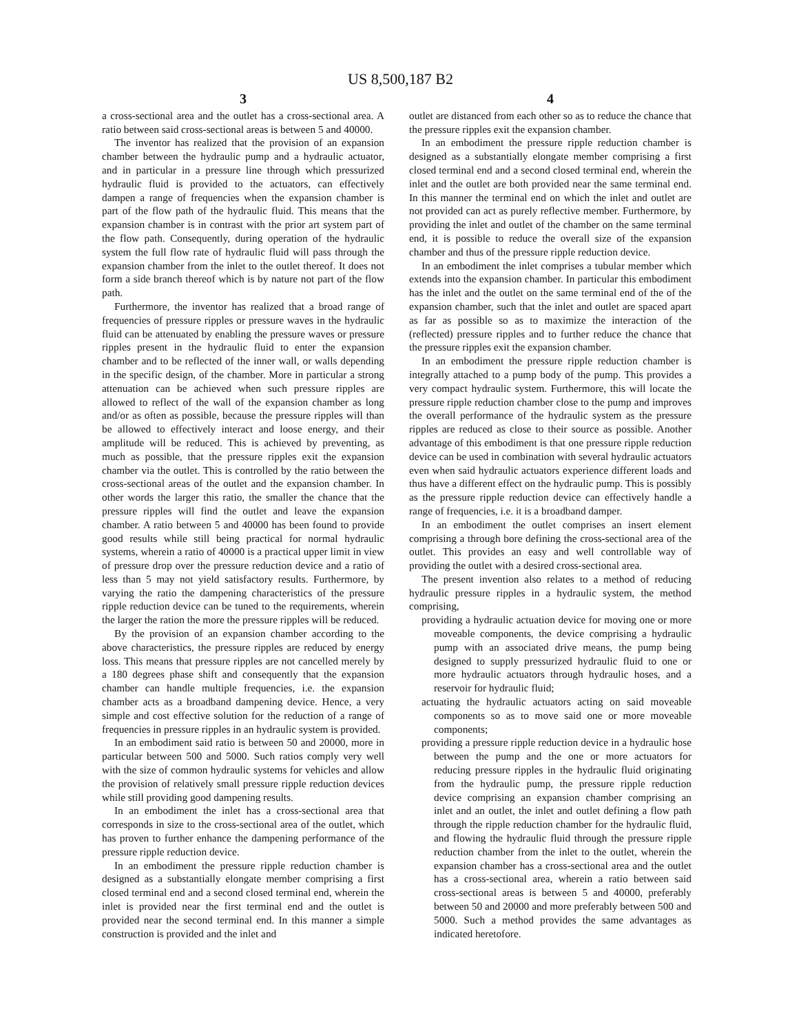US 8,500,187 B2
3
a cross-sectional area and the outlet has a cross-sectional area. A ratio between said cross-sectional areas is between 5 and 40000.
The inventor has realized that the provision of an expansion chamber between the hydraulic pump and a hydraulic actuator, and in particular in a pressure line through which pressurized hydraulic fluid is provided to the actuators, can effectively dampen a range of frequencies when the expansion chamber is part of the flow path of the hydraulic fluid. This means that the expansion chamber is in contrast with the prior art system part of the flow path. Consequently, during operation of the hydraulic system the full flow rate of hydraulic fluid will pass through the expansion chamber from the inlet to the outlet thereof. It does not form a side branch thereof which is by nature not part of the flow path.
Furthermore, the inventor has realized that a broad range of frequencies of pressure ripples or pressure waves in the hydraulic fluid can be attenuated by enabling the pressure waves or pressure ripples present in the hydraulic fluid to enter the expansion chamber and to be reflected of the inner wall, or walls depending in the specific design, of the chamber. More in particular a strong attenuation can be achieved when such pressure ripples are allowed to reflect of the wall of the expansion chamber as long and/or as often as possible, because the pressure ripples will than be allowed to effectively interact and loose energy, and their amplitude will be reduced. This is achieved by preventing, as much as possible, that the pressure ripples exit the expansion chamber via the outlet. This is controlled by the ratio between the cross-sectional areas of the outlet and the expansion chamber. In other words the larger this ratio, the smaller the chance that the pressure ripples will find the outlet and leave the expansion chamber. A ratio between 5 and 40000 has been found to provide good results while still being practical for normal hydraulic systems, wherein a ratio of 40000 is a practical upper limit in view of pressure drop over the pressure reduction device and a ratio of less than 5 may not yield satisfactory results. Furthermore, by varying the ratio the dampening characteristics of the pressure ripple reduction device can be tuned to the requirements, wherein the larger the ration the more the pressure ripples will be reduced.
By the provision of an expansion chamber according to the above characteristics, the pressure ripples are reduced by energy loss. This means that pressure ripples are not cancelled merely by a 180 degrees phase shift and consequently that the expansion chamber can handle multiple frequencies, i.e. the expansion chamber acts as a broadband dampening device. Hence, a very simple and cost effective solution for the reduction of a range of frequencies in pressure ripples in an hydraulic system is provided.
In an embodiment said ratio is between 50 and 20000, more in particular between 500 and 5000. Such ratios comply very well with the size of common hydraulic systems for vehicles and allow the provision of relatively small pressure ripple reduction devices while still providing good dampening results.
In an embodiment the inlet has a cross-sectional area that corresponds in size to the cross-sectional area of the outlet, which has proven to further enhance the dampening performance of the pressure ripple reduction device.
In an embodiment the pressure ripple reduction chamber is designed as a substantially elongate member comprising a first closed terminal end and a second closed terminal end, wherein the inlet is provided near the first terminal end and the outlet is provided near the second terminal end. In this manner a simple construction is provided and the inlet and
4
outlet are distanced from each other so as to reduce the chance that the pressure ripples exit the expansion chamber.
In an embodiment the pressure ripple reduction chamber is designed as a substantially elongate member comprising a first closed terminal end and a second closed terminal end, wherein the inlet and the outlet are both provided near the same terminal end. In this manner the terminal end on which the inlet and outlet are not provided can act as purely reflective member. Furthermore, by providing the inlet and outlet of the chamber on the same terminal end, it is possible to reduce the overall size of the expansion chamber and thus of the pressure ripple reduction device.
In an embodiment the inlet comprises a tubular member which extends into the expansion chamber. In particular this embodiment has the inlet and the outlet on the same terminal end of the of the expansion chamber, such that the inlet and outlet are spaced apart as far as possible so as to maximize the interaction of the (reflected) pressure ripples and to further reduce the chance that the pressure ripples exit the expansion chamber.
In an embodiment the pressure ripple reduction chamber is integrally attached to a pump body of the pump. This provides a very compact hydraulic system. Furthermore, this will locate the pressure ripple reduction chamber close to the pump and improves the overall performance of the hydraulic system as the pressure ripples are reduced as close to their source as possible. Another advantage of this embodiment is that one pressure ripple reduction device can be used in combination with several hydraulic actuators even when said hydraulic actuators experience different loads and thus have a different effect on the hydraulic pump. This is possibly as the pressure ripple reduction device can effectively handle a range of frequencies, i.e. it is a broadband damper.
In an embodiment the outlet comprises an insert element comprising a through bore defining the cross-sectional area of the outlet. This provides an easy and well controllable way of providing the outlet with a desired cross-sectional area.
The present invention also relates to a method of reducing hydraulic pressure ripples in a hydraulic system, the method comprising,
providing a hydraulic actuation device for moving one or more moveable components, the device comprising a hydraulic pump with an associated drive means, the pump being designed to supply pressurized hydraulic fluid to one or more hydraulic actuators through hydraulic hoses, and a reservoir for hydraulic fluid;
actuating the hydraulic actuators acting on said moveable components so as to move said one or more moveable components;
providing a pressure ripple reduction device in a hydraulic hose between the pump and the one or more actuators for reducing pressure ripples in the hydraulic fluid originating from the hydraulic pump, the pressure ripple reduction device comprising an expansion chamber comprising an inlet and an outlet, the inlet and outlet defining a flow path through the ripple reduction chamber for the hydraulic fluid, and flowing the hydraulic fluid through the pressure ripple reduction chamber from the inlet to the outlet, wherein the expansion chamber has a cross-sectional area and the outlet has a cross-sectional area, wherein a ratio between said cross-sectional areas is between 5 and 40000, preferably between 50 and 20000 and more preferably between 500 and 5000. Such a method provides the same advantages as indicated heretofore.